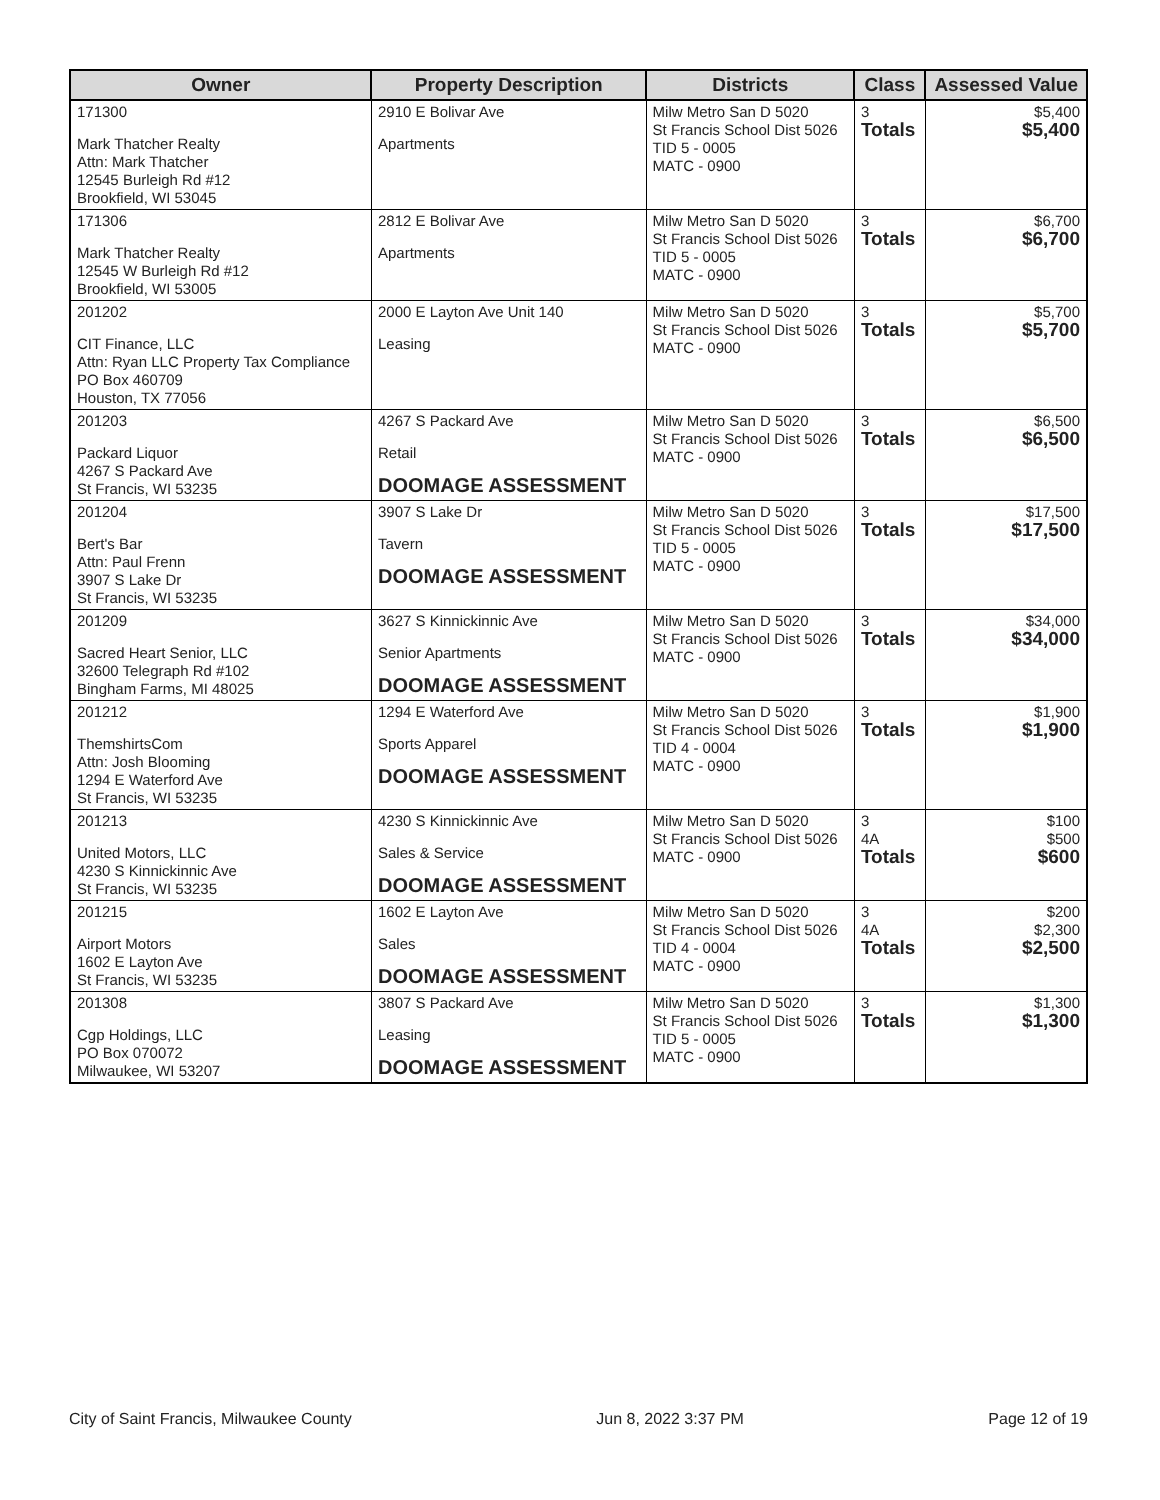| Owner | Property Description | Districts | Class | Assessed Value |
| --- | --- | --- | --- | --- |
| 171300 Mark Thatcher Realty Attn: Mark Thatcher 12545 Burleigh Rd #12 Brookfield, WI 53045 | 2910 E Bolivar Ave Apartments | Milw Metro San D 5020 St Francis School Dist 5026 TID 5 - 0005 MATC - 0900 | 3 Totals | $5,400 $5,400 |
| 171306 Mark Thatcher Realty 12545 W Burleigh Rd #12 Brookfield, WI 53005 | 2812 E Bolivar Ave Apartments | Milw Metro San D 5020 St Francis School Dist 5026 TID 5 - 0005 MATC - 0900 | 3 Totals | $6,700 $6,700 |
| 201202 CIT Finance, LLC Attn: Ryan LLC Property Tax Compliance PO Box 460709 Houston, TX 77056 | 2000 E Layton Ave Unit 140 Leasing | Milw Metro San D 5020 St Francis School Dist 5026 MATC - 0900 | 3 Totals | $5,700 $5,700 |
| 201203 Packard Liquor 4267 S Packard Ave St Francis, WI 53235 | 4267 S Packard Ave Retail DOOMAGE ASSESSMENT | Milw Metro San D 5020 St Francis School Dist 5026 MATC - 0900 | 3 Totals | $6,500 $6,500 |
| 201204 Bert's Bar Attn: Paul Frenn 3907 S Lake Dr St Francis, WI 53235 | 3907 S Lake Dr Tavern DOOMAGE ASSESSMENT | Milw Metro San D 5020 St Francis School Dist 5026 TID 5 - 0005 MATC - 0900 | 3 Totals | $17,500 $17,500 |
| 201209 Sacred Heart Senior, LLC 32600 Telegraph Rd #102 Bingham Farms, MI 48025 | 3627 S Kinnickinnic Ave Senior Apartments DOOMAGE ASSESSMENT | Milw Metro San D 5020 St Francis School Dist 5026 MATC - 0900 | 3 Totals | $34,000 $34,000 |
| 201212 ThemshirtsCom Attn: Josh Blooming 1294 E Waterford Ave St Francis, WI 53235 | 1294 E Waterford Ave Sports Apparel DOOMAGE ASSESSMENT | Milw Metro San D 5020 St Francis School Dist 5026 TID 4 - 0004 MATC - 0900 | 3 Totals | $1,900 $1,900 |
| 201213 United Motors, LLC 4230 S Kinnickinnic Ave St Francis, WI 53235 | 4230 S Kinnickinnic Ave Sales & Service DOOMAGE ASSESSMENT | Milw Metro San D 5020 St Francis School Dist 5026 MATC - 0900 | 3 4A Totals | $100 $500 $600 |
| 201215 Airport Motors 1602 E Layton Ave St Francis, WI 53235 | 1602 E Layton Ave Sales DOOMAGE ASSESSMENT | Milw Metro San D 5020 St Francis School Dist 5026 TID 4 - 0004 MATC - 0900 | 3 4A Totals | $200 $2,300 $2,500 |
| 201308 Cgp Holdings, LLC PO Box 070072 Milwaukee, WI 53207 | 3807 S Packard Ave Leasing DOOMAGE ASSESSMENT | Milw Metro San D 5020 St Francis School Dist 5026 TID 5 - 0005 MATC - 0900 | 3 Totals | $1,300 $1,300 |
City of Saint Francis, Milwaukee County Jun 8, 2022 3:37 PM Page 12 of 19